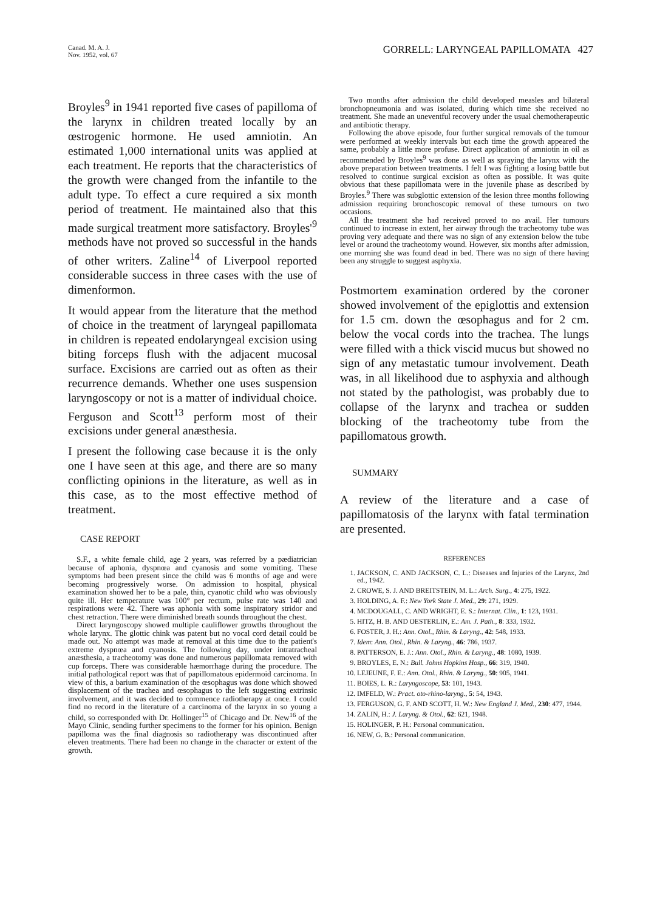Canad. M. A. J.
Nov. 1952, vol. 67
GORRELL: LARYNGEAL PAPILLOMATA 427
Broyles<sup>9</sup> in 1941 reported five cases of papilloma of the larynx in children treated locally by an œstrogenic hormone. He used amniotin. An estimated 1,000 international units was applied at each treatment. He reports that the characteristics of the growth were changed from the infantile to the adult type. To effect a cure required a six month period of treatment. He maintained also that this made surgical treatment more satisfactory. Broyles'<sup>9</sup> methods have not proved so successful in the hands of other writers. Zaline<sup>14</sup> of Liverpool reported considerable success in three cases with the use of dimenformon.
It would appear from the literature that the method of choice in the treatment of laryngeal papillomata in children is repeated endolaryngeal excision using biting forceps flush with the adjacent mucosal surface. Excisions are carried out as often as their recurrence demands. Whether one uses suspension laryngoscopy or not is a matter of individual choice. Ferguson and Scott<sup>13</sup> perform most of their excisions under general anæsthesia.
I present the following case because it is the only one I have seen at this age, and there are so many conflicting opinions in the literature, as well as in this case, as to the most effective method of treatment.
CASE REPORT
S.F., a white female child, age 2 years, was referred by a pædiatrician because of aphonia, dyspnœa and cyanosis and some vomiting. These symptoms had been present since the child was 6 months of age and were becoming progressively worse. On admission to hospital, physical examination showed her to be a pale, thin, cyanotic child who was obviously quite ill. Her temperature was 100° per rectum, pulse rate was 140 and respirations were 42. There was aphonia with some inspiratory stridor and chest retraction. There were diminished breath sounds throughout the chest.
Direct laryngoscopy showed multiple cauliflower growths throughout the whole larynx. The glottic chink was patent but no vocal cord detail could be made out. No attempt was made at removal at this time due to the patient's extreme dyspnœa and cyanosis. The following day, under intratracheal anæsthesia, a tracheotomy was done and numerous papillomata removed with cup forceps. There was considerable hæmorrhage during the procedure. The initial pathological report was that of papillomatous epidermoid carcinoma. In view of this, a barium examination of the œsophagus was done which showed displacement of the trachea and œsophagus to the left suggesting extrinsic involvement, and it was decided to commence radiotherapy at once. I could find no record in the literature of a carcinoma of the larynx in so young a child, so corresponded with Dr. Hollinger<sup>15</sup> of Chicago and Dr. New<sup>16</sup> of the Mayo Clinic, sending further specimens to the former for his opinion. Benign papilloma was the final diagnosis so radiotherapy was discontinued after eleven treatments. There had been no change in the character or extent of the growth.
Two months after admission the child developed measles and bilateral bronchopneumonia and was isolated, during which time she received no treatment. She made an uneventful recovery under the usual chemotherapeutic and antibiotic therapy.
Following the above episode, four further surgical removals of the tumour were performed at weekly intervals but each time the growth appeared the same, probably a little more profuse. Direct application of amniotin in oil as recommended by Broyles<sup>9</sup> was done as well as spraying the larynx with the above preparation between treatments. I felt I was fighting a losing battle but resolved to continue surgical excision as often as possible. It was quite obvious that these papillomata were in the juvenile phase as described by Broyles.<sup>9</sup> There was subglottic extension of the lesion three months following admission requiring bronchoscopic removal of these tumours on two occasions.
All the treatment she had received proved to no avail. Her tumours continued to increase in extent, her airway through the tracheotomy tube was proving very adequate and there was no sign of any extension below the tube level or around the tracheotomy wound. However, six months after admission, one morning she was found dead in bed. There was no sign of there having been any struggle to suggest asphyxia.
Postmortem examination ordered by the coroner showed involvement of the epiglottis and extension for 1.5 cm. down the œsophagus and for 2 cm. below the vocal cords into the trachea. The lungs were filled with a thick viscid mucus but showed no sign of any metastatic tumour involvement. Death was, in all likelihood due to asphyxia and although not stated by the pathologist, was probably due to collapse of the larynx and trachea or sudden blocking of the tracheotomy tube from the papillomatous growth.
SUMMARY
A review of the literature and a case of papillomatosis of the larynx with fatal termination are presented.
REFERENCES
1. JACKSON, C. AND JACKSON, C. L.: Diseases and Injuries of the Larynx, 2nd ed., 1942.
2. CROWE, S. J. AND BREITSTEIN, M. L.: Arch. Surg., 4: 275, 1922.
3. HOLDING, A. F.: New York State J. Med., 29: 271, 1929.
4. MCDOUGALL, C. AND WRIGHT, E. S.: Internat. Clin., 1: 123, 1931.
5. HITZ, H. B. AND OESTERLIN, E.: Am. J. Path., 8: 333, 1932.
6. FOSTER, J. H.: Ann. Otol., Rhin. & Laryng., 42: 548, 1933.
7. Idem: Ann. Otol., Rhin. & Laryng., 46: 786, 1937.
8. PATTERSON, E. J.: Ann. Otol., Rhin. & Laryng., 48: 1080, 1939.
9. BROYLES, E. N.: Bull. Johns Hopkins Hosp., 66: 319, 1940.
10. LEJEUNE, F. E.: Ann. Otol., Rhin. & Laryng., 50: 905, 1941.
11. BOIES, L. R.: Laryngoscope, 53: 101, 1943.
12. IMFELD, W.: Pract. oto-rhino-laryng., 5: 54, 1943.
13. FERGUSON, G. F. AND SCOTT, H. W.: New England J. Med., 230: 477, 1944.
14. ZALIN, H.: J. Laryng. & Otol., 62: 621, 1948.
15. HOLINGER, P. H.: Personal communication.
16. NEW, G. B.: Personal communication.